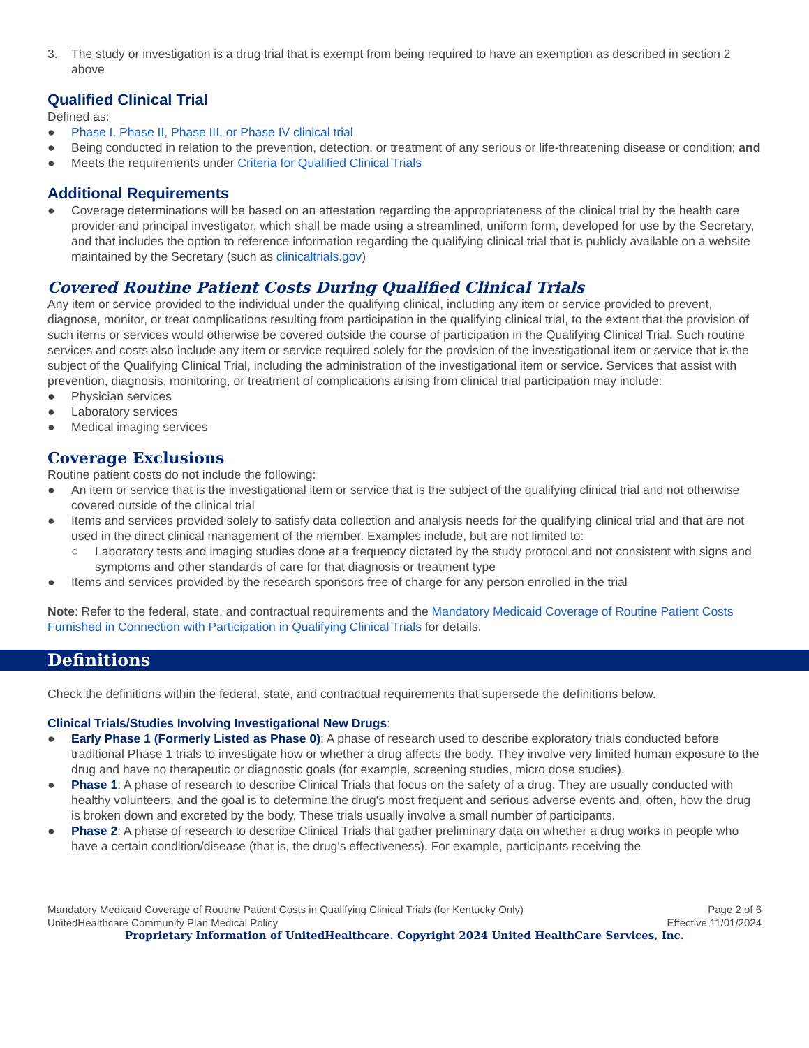3. The study or investigation is a drug trial that is exempt from being required to have an exemption as described in section 2 above
Qualified Clinical Trial
Defined as:
● Phase I, Phase II, Phase III, or Phase IV clinical trial
● Being conducted in relation to the prevention, detection, or treatment of any serious or life-threatening disease or condition; and
● Meets the requirements under Criteria for Qualified Clinical Trials
Additional Requirements
● Coverage determinations will be based on an attestation regarding the appropriateness of the clinical trial by the health care provider and principal investigator, which shall be made using a streamlined, uniform form, developed for use by the Secretary, and that includes the option to reference information regarding the qualifying clinical trial that is publicly available on a website maintained by the Secretary (such as clinicaltrials.gov)
Covered Routine Patient Costs During Qualified Clinical Trials
Any item or service provided to the individual under the qualifying clinical, including any item or service provided to prevent, diagnose, monitor, or treat complications resulting from participation in the qualifying clinical trial, to the extent that the provision of such items or services would otherwise be covered outside the course of participation in the Qualifying Clinical Trial. Such routine services and costs also include any item or service required solely for the provision of the investigational item or service that is the subject of the Qualifying Clinical Trial, including the administration of the investigational item or service. Services that assist with prevention, diagnosis, monitoring, or treatment of complications arising from clinical trial participation may include:
● Physician services
● Laboratory services
● Medical imaging services
Coverage Exclusions
Routine patient costs do not include the following:
● An item or service that is the investigational item or service that is the subject of the qualifying clinical trial and not otherwise covered outside of the clinical trial
● Items and services provided solely to satisfy data collection and analysis needs for the qualifying clinical trial and that are not used in the direct clinical management of the member. Examples include, but are not limited to:
○ Laboratory tests and imaging studies done at a frequency dictated by the study protocol and not consistent with signs and symptoms and other standards of care for that diagnosis or treatment type
● Items and services provided by the research sponsors free of charge for any person enrolled in the trial
Note: Refer to the federal, state, and contractual requirements and the Mandatory Medicaid Coverage of Routine Patient Costs Furnished in Connection with Participation in Qualifying Clinical Trials for details.
Definitions
Check the definitions within the federal, state, and contractual requirements that supersede the definitions below.
Clinical Trials/Studies Involving Investigational New Drugs:
● Early Phase 1 (Formerly Listed as Phase 0): A phase of research used to describe exploratory trials conducted before traditional Phase 1 trials to investigate how or whether a drug affects the body. They involve very limited human exposure to the drug and have no therapeutic or diagnostic goals (for example, screening studies, micro dose studies).
● Phase 1: A phase of research to describe Clinical Trials that focus on the safety of a drug. They are usually conducted with healthy volunteers, and the goal is to determine the drug's most frequent and serious adverse events and, often, how the drug is broken down and excreted by the body. These trials usually involve a small number of participants.
● Phase 2: A phase of research to describe Clinical Trials that gather preliminary data on whether a drug works in people who have a certain condition/disease (that is, the drug's effectiveness). For example, participants receiving the
Mandatory Medicaid Coverage of Routine Patient Costs in Qualifying Clinical Trials (for Kentucky Only) Page 2 of 6
UnitedHealthcare Community Plan Medical Policy Effective 11/01/2024
Proprietary Information of UnitedHealthcare. Copyright 2024 United HealthCare Services, Inc.